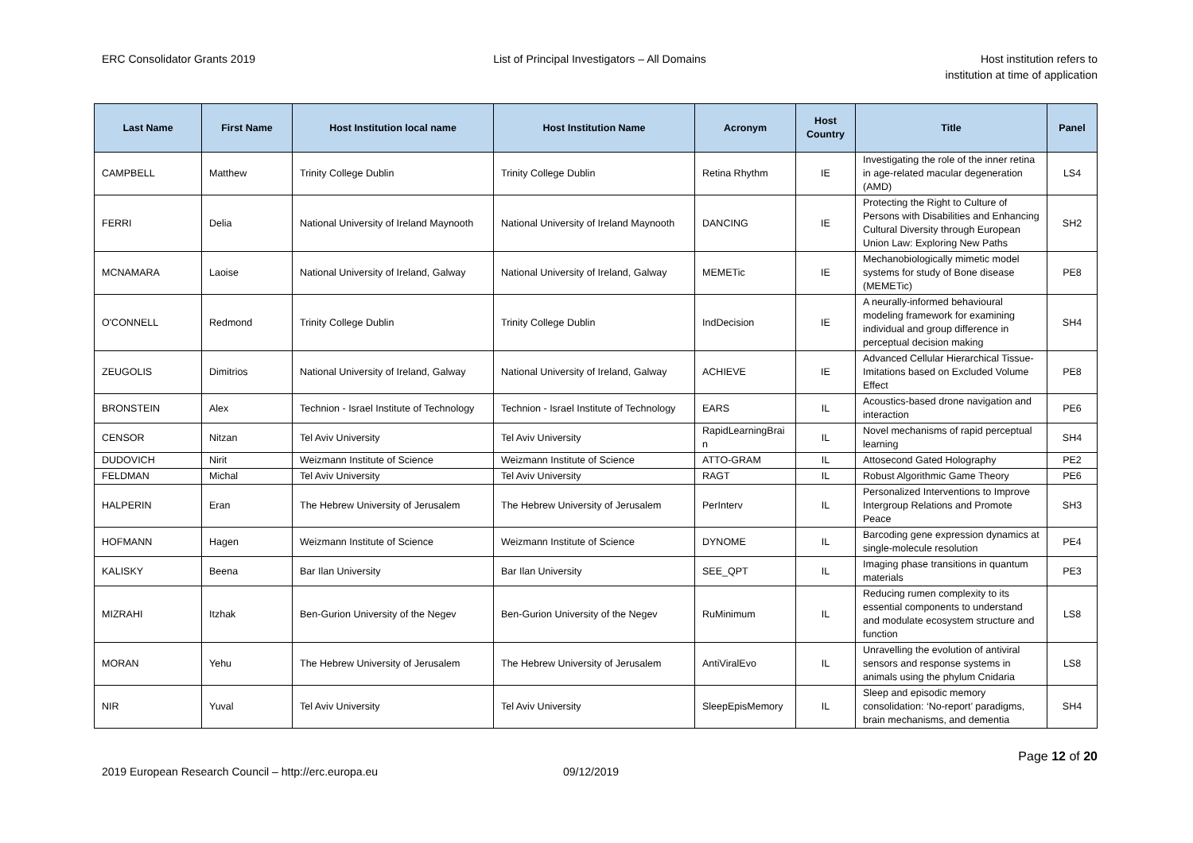ERC Consolidator Grants 2019 List of Principal Investigators – All Domains
Host institution refers to
institution at time of application
| Last Name | First Name | Host Institution local name | Host Institution Name | Acronym | Host Country | Title | Panel |
| --- | --- | --- | --- | --- | --- | --- | --- |
| CAMPBELL | Matthew | Trinity College Dublin | Trinity College Dublin | Retina Rhythm | IE | Investigating the role of the inner retina in age-related macular degeneration (AMD) | LS4 |
| FERRI | Delia | National University of Ireland Maynooth | National University of Ireland Maynooth | DANCING | IE | Protecting the Right to Culture of Persons with Disabilities and Enhancing Cultural Diversity through European Union Law: Exploring New Paths | SH2 |
| MCNAMARA | Laoise | National University of Ireland, Galway | National University of Ireland, Galway | MEMETic | IE | Mechanobiologically mimetic model systems for study of Bone disease (MEMETic) | PE8 |
| O'CONNELL | Redmond | Trinity College Dublin | Trinity College Dublin | IndDecision | IE | A neurally-informed behavioural modeling framework for examining individual and group difference in perceptual decision making | SH4 |
| ZEUGOLIS | Dimitrios | National University of Ireland, Galway | National University of Ireland, Galway | ACHIEVE | IE | Advanced Cellular Hierarchical Tissue-Imitations based on Excluded Volume Effect | PE8 |
| BRONSTEIN | Alex | Technion - Israel Institute of Technology | Technion - Israel Institute of Technology | EARS | IL | Acoustics-based drone navigation and interaction | PE6 |
| CENSOR | Nitzan | Tel Aviv University | Tel Aviv University | RapidLearningBrai n | IL | Novel mechanisms of rapid perceptual learning | SH4 |
| DUDOVICH | Nirit | Weizmann Institute of Science | Weizmann Institute of Science | ATTO-GRAM | IL | Attosecond Gated Holography | PE2 |
| FELDMAN | Michal | Tel Aviv University | Tel Aviv University | RAGT | IL | Robust Algorithmic Game Theory | PE6 |
| HALPERIN | Eran | The Hebrew University of Jerusalem | The Hebrew University of Jerusalem | PerInterv | IL | Personalized Interventions to Improve Intergroup Relations and Promote Peace | SH3 |
| HOFMANN | Hagen | Weizmann Institute of Science | Weizmann Institute of Science | DYNOME | IL | Barcoding gene expression dynamics at single-molecule resolution | PE4 |
| KALISKY | Beena | Bar Ilan University | Bar Ilan University | SEE_QPT | IL | Imaging phase transitions in quantum materials | PE3 |
| MIZRAHI | Itzhak | Ben-Gurion University of the Negev | Ben-Gurion University of the Negev | RuMinimum | IL | Reducing rumen complexity to its essential components to understand and modulate ecosystem structure and function | LS8 |
| MORAN | Yehu | The Hebrew University of Jerusalem | The Hebrew University of Jerusalem | AntiViralEvo | IL | Unravelling the evolution of antiviral sensors and response systems in animals using the phylum Cnidaria | LS8 |
| NIR | Yuval | Tel Aviv University | Tel Aviv University | SleepEpisMemory | IL | Sleep and episodic memory consolidation: ‘No-report’ paradigms, brain mechanisms, and dementia | SH4 |
Page 12 of 20
2019 European Research Council – http://erc.europa.eu 09/12/2019